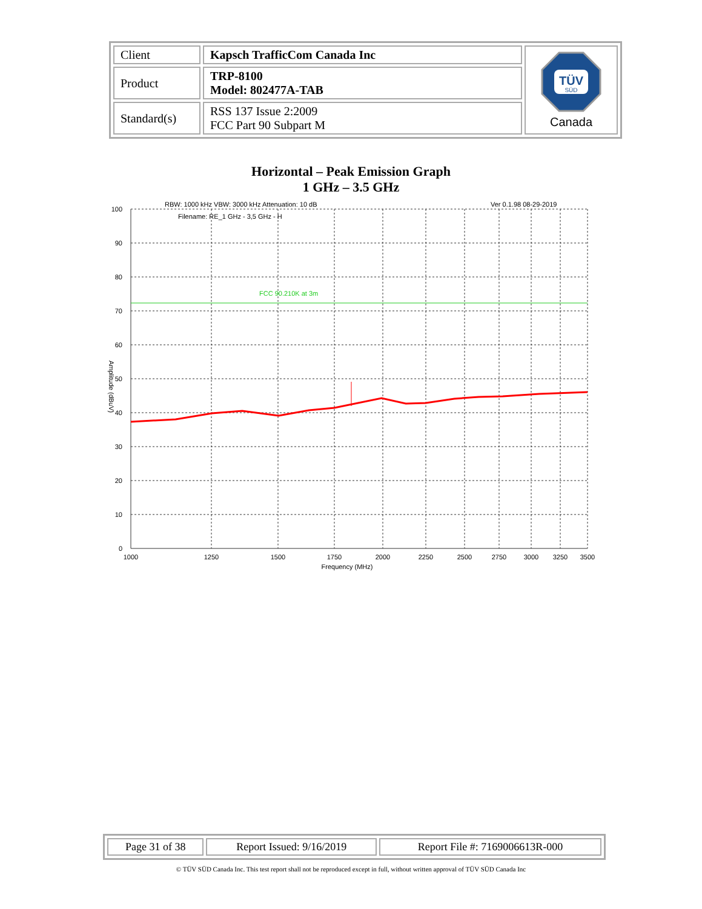| Client | Kapsch TrafficCom Canada Inc | TÜV SÜD Canada |
| Product | TRP-8100 Model: 802477A-TAB | |
| Standard(s) | RSS 137 Issue 2:2009 FCC Part 90 Subpart M | |
Horizontal – Peak Emission Graph
1 GHz – 3.5 GHz
RBW: 1000 kHz VBW: 3000 kHz Attenuation: 10 dB
Ver 0.1.98 08-29-2019
Filename: RE_1 GHz - 3,5 GHz - H
FCC 90.210K at 3m
100
90
80
70
60
50
40
30
20
10
0
1000
1250
1500
1750
2000
2250
2500
2750
3000
3250
3500
Frequency (MHz)
Amplitude (dBuV)
| Page 31 of 38 | Report Issued: 9/16/2019 | Report File #: 7169006613R-000 |
© TÜV SÜD Canada Inc. This test report shall not be reproduced except in full, without written approval of TÜV SÜD Canada Inc